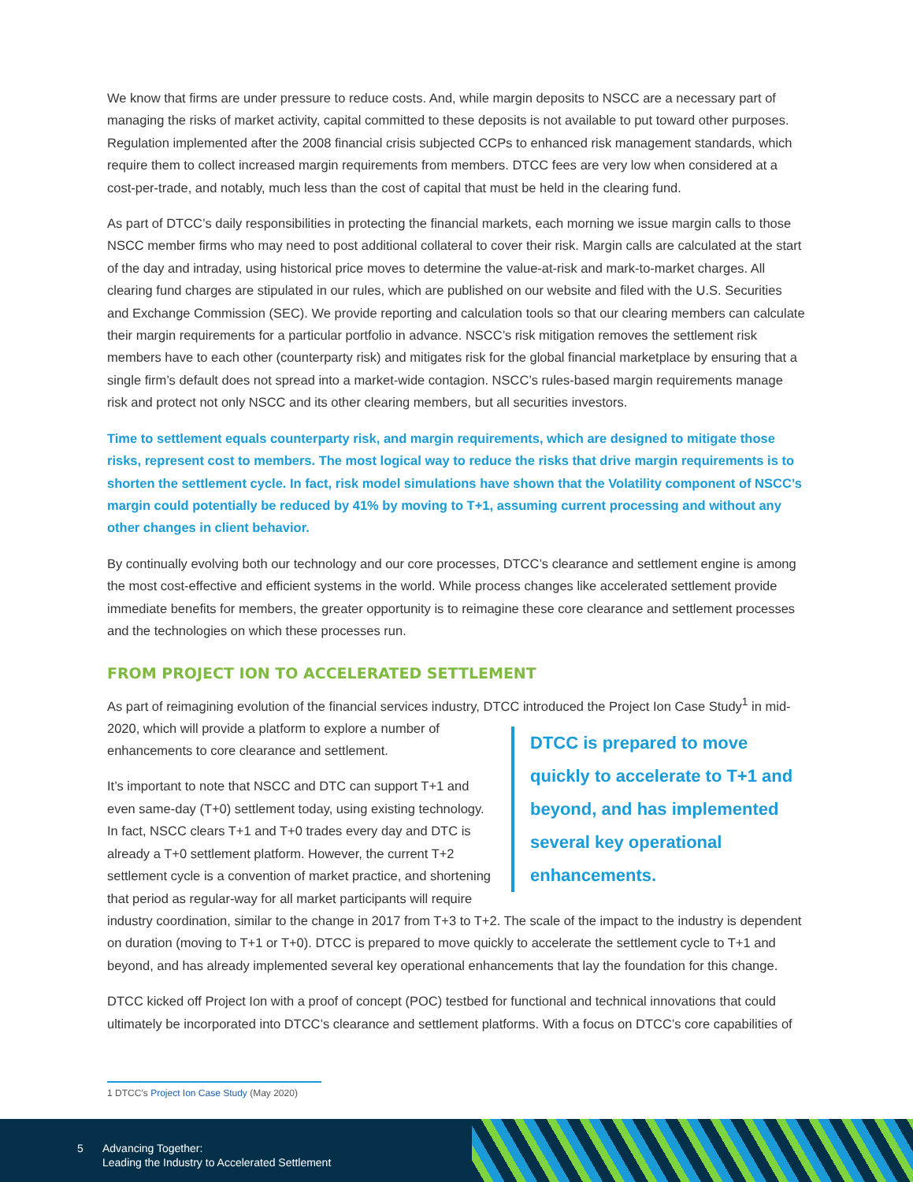We know that firms are under pressure to reduce costs. And, while margin deposits to NSCC are a necessary part of managing the risks of market activity, capital committed to these deposits is not available to put toward other purposes. Regulation implemented after the 2008 financial crisis subjected CCPs to enhanced risk management standards, which require them to collect increased margin requirements from members. DTCC fees are very low when considered at a cost-per-trade, and notably, much less than the cost of capital that must be held in the clearing fund.
As part of DTCC’s daily responsibilities in protecting the financial markets, each morning we issue margin calls to those NSCC member firms who may need to post additional collateral to cover their risk. Margin calls are calculated at the start of the day and intraday, using historical price moves to determine the value-at-risk and mark-to-market charges. All clearing fund charges are stipulated in our rules, which are published on our website and filed with the U.S. Securities and Exchange Commission (SEC). We provide reporting and calculation tools so that our clearing members can calculate their margin requirements for a particular portfolio in advance. NSCC’s risk mitigation removes the settlement risk members have to each other (counterparty risk) and mitigates risk for the global financial marketplace by ensuring that a single firm’s default does not spread into a market-wide contagion. NSCC’s rules-based margin requirements manage risk and protect not only NSCC and its other clearing members, but all securities investors.
Time to settlement equals counterparty risk, and margin requirements, which are designed to mitigate those risks, represent cost to members. The most logical way to reduce the risks that drive margin requirements is to shorten the settlement cycle. In fact, risk model simulations have shown that the Volatility component of NSCC’s margin could potentially be reduced by 41% by moving to T+1, assuming current processing and without any other changes in client behavior.
By continually evolving both our technology and our core processes, DTCC’s clearance and settlement engine is among the most cost-effective and efficient systems in the world. While process changes like accelerated settlement provide immediate benefits for members, the greater opportunity is to reimagine these core clearance and settlement processes and the technologies on which these processes run.
FROM PROJECT ION TO ACCELERATED SETTLEMENT
As part of reimagining evolution of the financial services industry, DTCC introduced the Project Ion Case Study<sup>1</sup> DTCC is prepared to move quickly to accelerate to T+1 and beyond, and has implemented several key operational enhancements. in mid-2020, which will provide a platform to explore a number of enhancements to core clearance and settlement.
It’s important to note that NSCC and DTC can support T+1 and even same-day (T+0) settlement today, using existing technology. In fact, NSCC clears T+1 and T+0 trades every day and DTC is already a T+0 settlement platform. However, the current T+2 settlement cycle is a convention of market practice, and shortening that period as regular-way for all market participants will require industry coordination, similar to the change in 2017 from T+3 to T+2. The scale of the impact to the industry is dependent on duration (moving to T+1 or T+0). DTCC is prepared to move quickly to accelerate the settlement cycle to T+1 and beyond, and has already implemented several key operational enhancements that lay the foundation for this change.
DTCC kicked off Project Ion with a proof of concept (POC) testbed for functional and technical innovations that could ultimately be incorporated into DTCC’s clearance and settlement platforms. With a focus on DTCC’s core capabilities of
1 DTCC’s Project Ion Case Study (May 2020)
5 Advancing Together:
Leading the Industry to Accelerated Settlement